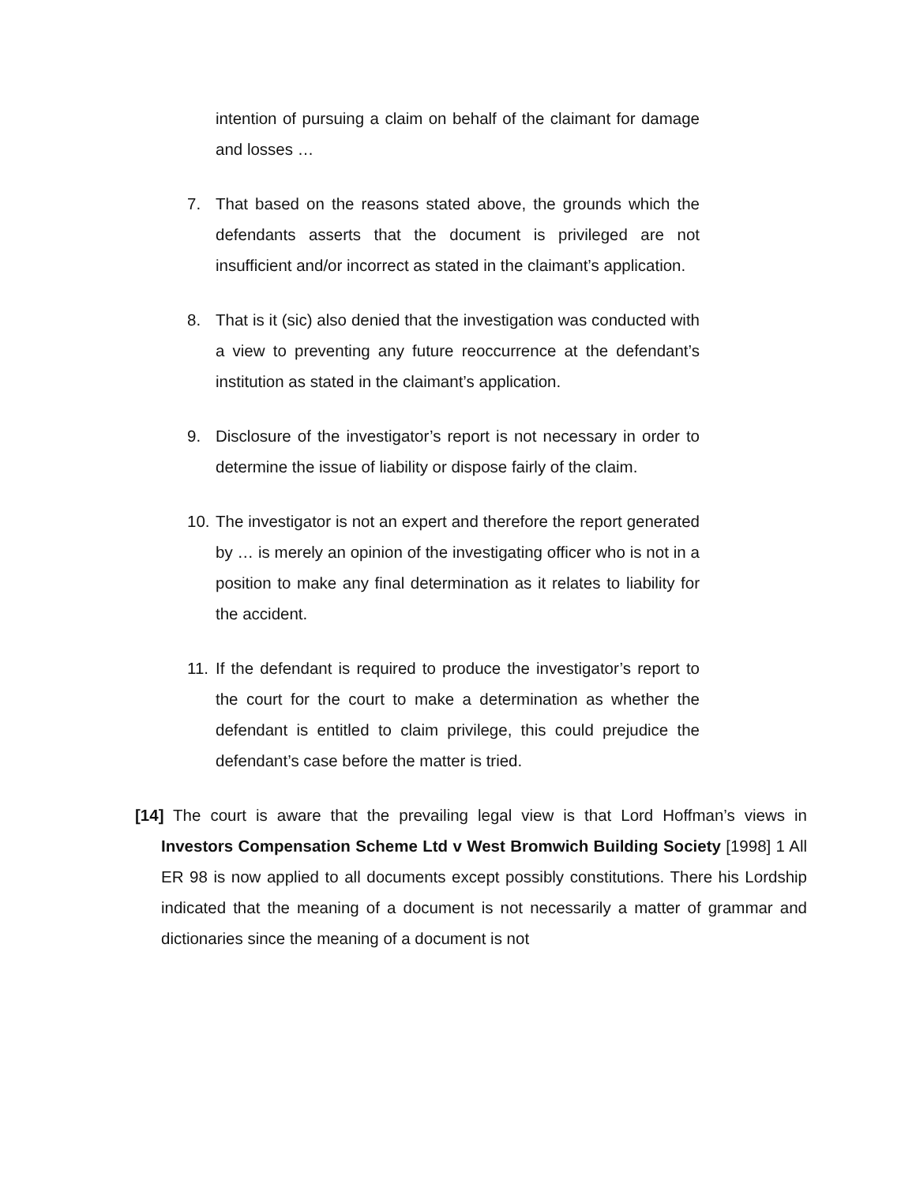intention of pursuing a claim on behalf of the claimant for damage and losses …
7. That based on the reasons stated above, the grounds which the defendants asserts that the document is privileged are not insufficient and/or incorrect as stated in the claimant’s application.
8. That is it (sic) also denied that the investigation was conducted with a view to preventing any future reoccurrence at the defendant’s institution as stated in the claimant’s application.
9. Disclosure of the investigator’s report is not necessary in order to determine the issue of liability or dispose fairly of the claim.
10. The investigator is not an expert and therefore the report generated by … is merely an opinion of the investigating officer who is not in a position to make any final determination as it relates to liability for the accident.
11. If the defendant is required to produce the investigator’s report to the court for the court to make a determination as whether the defendant is entitled to claim privilege, this could prejudice the defendant’s case before the matter is tried.
[14] The court is aware that the prevailing legal view is that Lord Hoffman’s views in Investors Compensation Scheme Ltd v West Bromwich Building Society [1998] 1 All ER 98 is now applied to all documents except possibly constitutions. There his Lordship indicated that the meaning of a document is not necessarily a matter of grammar and dictionaries since the meaning of a document is not